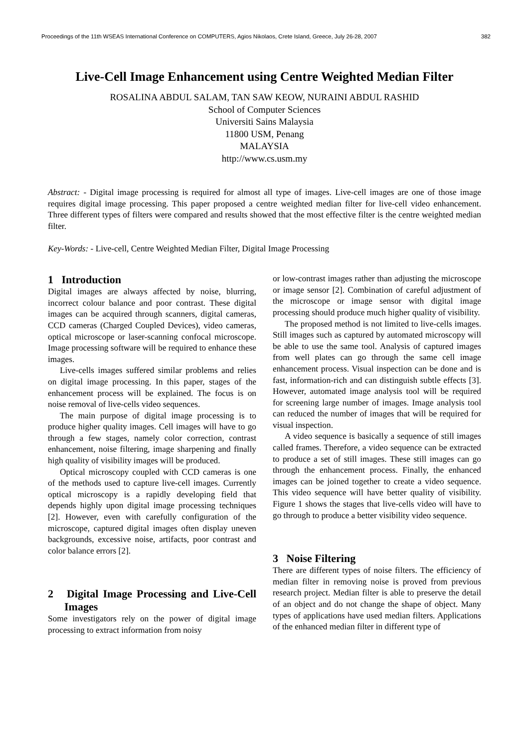Proceedings of the 11th WSEAS International Conference on COMPUTERS, Agios Nikolaos, Crete Island, Greece, July 26-28, 2007 382
Live-Cell Image Enhancement using Centre Weighted Median Filter
ROSALINA ABDUL SALAM, TAN SAW KEOW, NURAINI ABDUL RASHID
School of Computer Sciences
Universiti Sains Malaysia
11800 USM, Penang
MALAYSIA
http://www.cs.usm.my
Abstract: - Digital image processing is required for almost all type of images. Live-cell images are one of those image requires digital image processing. This paper proposed a centre weighted median filter for live-cell video enhancement. Three different types of filters were compared and results showed that the most effective filter is the centre weighted median filter.
Key-Words: - Live-cell, Centre Weighted Median Filter, Digital Image Processing
1 Introduction
Digital images are always affected by noise, blurring, incorrect colour balance and poor contrast. These digital images can be acquired through scanners, digital cameras, CCD cameras (Charged Coupled Devices), video cameras, optical microscope or laser-scanning confocal microscope. Image processing software will be required to enhance these images.
Live-cells images suffered similar problems and relies on digital image processing. In this paper, stages of the enhancement process will be explained. The focus is on noise removal of live-cells video sequences.
The main purpose of digital image processing is to produce higher quality images. Cell images will have to go through a few stages, namely color correction, contrast enhancement, noise filtering, image sharpening and finally high quality of visibility images will be produced.
Optical microscopy coupled with CCD cameras is one of the methods used to capture live-cell images. Currently optical microscopy is a rapidly developing field that depends highly upon digital image processing techniques [2]. However, even with carefully configuration of the microscope, captured digital images often display uneven backgrounds, excessive noise, artifacts, poor contrast and color balance errors [2].
2 Digital Image Processing and Live-Cell Images
Some investigators rely on the power of digital image processing to extract information from noisy
or low-contrast images rather than adjusting the microscope or image sensor [2]. Combination of careful adjustment of the microscope or image sensor with digital image processing should produce much higher quality of visibility.
The proposed method is not limited to live-cells images. Still images such as captured by automated microscopy will be able to use the same tool. Analysis of captured images from well plates can go through the same cell image enhancement process. Visual inspection can be done and is fast, information-rich and can distinguish subtle effects [3]. However, automated image analysis tool will be required for screening large number of images. Image analysis tool can reduced the number of images that will be required for visual inspection.
A video sequence is basically a sequence of still images called frames. Therefore, a video sequence can be extracted to produce a set of still images. These still images can go through the enhancement process. Finally, the enhanced images can be joined together to create a video sequence. This video sequence will have better quality of visibility. Figure 1 shows the stages that live-cells video will have to go through to produce a better visibility video sequence.
3 Noise Filtering
There are different types of noise filters. The efficiency of median filter in removing noise is proved from previous research project. Median filter is able to preserve the detail of an object and do not change the shape of object. Many types of applications have used median filters. Applications of the enhanced median filter in different type of